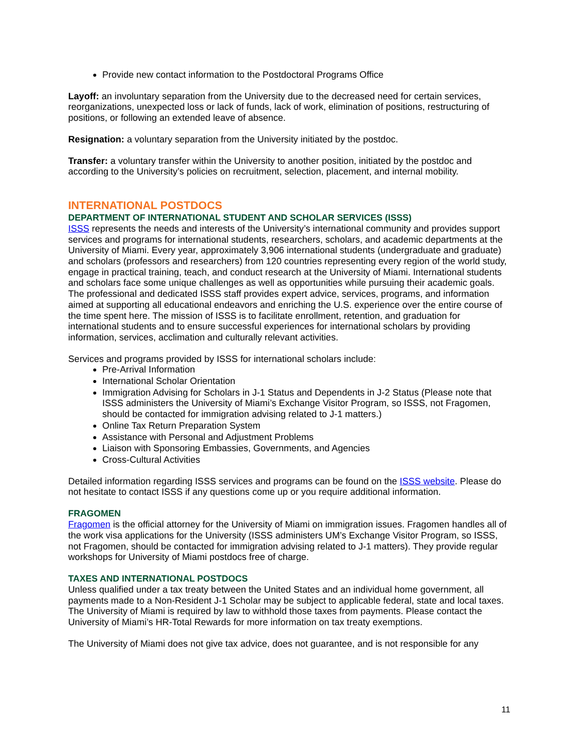Provide new contact information to the Postdoctoral Programs Office
Layoff: an involuntary separation from the University due to the decreased need for certain services, reorganizations, unexpected loss or lack of funds, lack of work, elimination of positions, restructuring of positions, or following an extended leave of absence.
Resignation: a voluntary separation from the University initiated by the postdoc.
Transfer: a voluntary transfer within the University to another position, initiated by the postdoc and according to the University’s policies on recruitment, selection, placement, and internal mobility.
INTERNATIONAL POSTDOCS
DEPARTMENT OF INTERNATIONAL STUDENT AND SCHOLAR SERVICES (ISSS)
ISSS represents the needs and interests of the University’s international community and provides support services and programs for international students, researchers, scholars, and academic departments at the University of Miami. Every year, approximately 3,906 international students (undergraduate and graduate) and scholars (professors and researchers) from 120 countries representing every region of the world study, engage in practical training, teach, and conduct research at the University of Miami. International students and scholars face some unique challenges as well as opportunities while pursuing their academic goals. The professional and dedicated ISSS staff provides expert advice, services, programs, and information aimed at supporting all educational endeavors and enriching the U.S. experience over the entire course of the time spent here. The mission of ISSS is to facilitate enrollment, retention, and graduation for international students and to ensure successful experiences for international scholars by providing information, services, acclimation and culturally relevant activities.
Services and programs provided by ISSS for international scholars include:
Pre-Arrival Information
International Scholar Orientation
Immigration Advising for Scholars in J-1 Status and Dependents in J-2 Status (Please note that ISSS administers the University of Miami’s Exchange Visitor Program, so ISSS, not Fragomen, should be contacted for immigration advising related to J-1 matters.)
Online Tax Return Preparation System
Assistance with Personal and Adjustment Problems
Liaison with Sponsoring Embassies, Governments, and Agencies
Cross-Cultural Activities
Detailed information regarding ISSS services and programs can be found on the ISSS website. Please do not hesitate to contact ISSS if any questions come up or you require additional information.
FRAGOMEN
Fragomen is the official attorney for the University of Miami on immigration issues. Fragomen handles all of the work visa applications for the University (ISSS administers UM’s Exchange Visitor Program, so ISSS, not Fragomen, should be contacted for immigration advising related to J-1 matters). They provide regular workshops for University of Miami postdocs free of charge.
TAXES AND INTERNATIONAL POSTDOCS
Unless qualified under a tax treaty between the United States and an individual home government, all payments made to a Non-Resident J-1 Scholar may be subject to applicable federal, state and local taxes. The University of Miami is required by law to withhold those taxes from payments. Please contact the University of Miami’s HR-Total Rewards for more information on tax treaty exemptions.
The University of Miami does not give tax advice, does not guarantee, and is not responsible for any
11